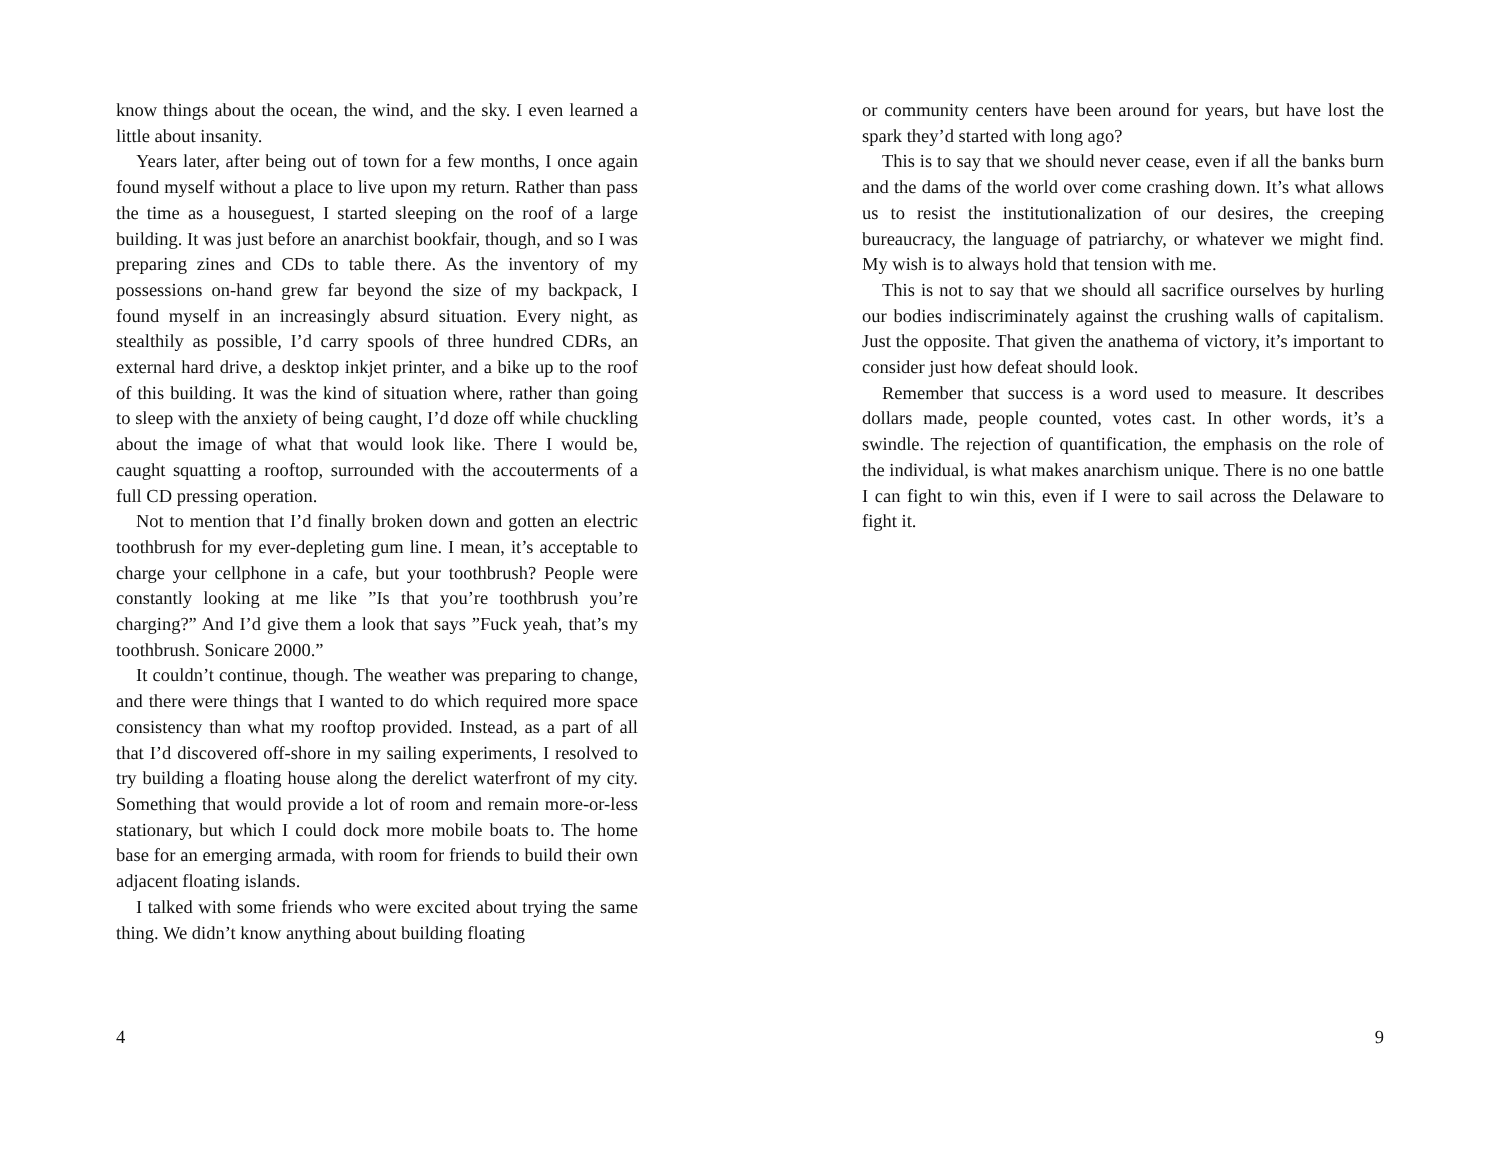know things about the ocean, the wind, and the sky. I even learned a little about insanity.
Years later, after being out of town for a few months, I once again found myself without a place to live upon my return. Rather than pass the time as a houseguest, I started sleeping on the roof of a large building. It was just before an anarchist bookfair, though, and so I was preparing zines and CDs to table there. As the inventory of my possessions on-hand grew far beyond the size of my backpack, I found myself in an increasingly absurd situation. Every night, as stealthily as possible, I’d carry spools of three hundred CDRs, an external hard drive, a desktop inkjet printer, and a bike up to the roof of this building. It was the kind of situation where, rather than going to sleep with the anxiety of being caught, I’d doze off while chuckling about the image of what that would look like. There I would be, caught squatting a rooftop, surrounded with the accouterments of a full CD pressing operation.
Not to mention that I’d finally broken down and gotten an electric toothbrush for my ever-depleting gum line. I mean, it’s acceptable to charge your cellphone in a cafe, but your toothbrush? People were constantly looking at me like ”Is that you’re toothbrush you’re charging?” And I’d give them a look that says ”Fuck yeah, that’s my toothbrush. Sonicare 2000.”
It couldn’t continue, though. The weather was preparing to change, and there were things that I wanted to do which required more space consistency than what my rooftop provided. Instead, as a part of all that I’d discovered off-shore in my sailing experiments, I resolved to try building a floating house along the derelict waterfront of my city. Something that would provide a lot of room and remain more-or-less stationary, but which I could dock more mobile boats to. The home base for an emerging armada, with room for friends to build their own adjacent floating islands.
I talked with some friends who were excited about trying the same thing. We didn’t know anything about building floating
4
or community centers have been around for years, but have lost the spark they’d started with long ago?
This is to say that we should never cease, even if all the banks burn and the dams of the world over come crashing down. It’s what allows us to resist the institutionalization of our desires, the creeping bureaucracy, the language of patriarchy, or whatever we might find. My wish is to always hold that tension with me.
This is not to say that we should all sacrifice ourselves by hurling our bodies indiscriminately against the crushing walls of capitalism. Just the opposite. That given the anathema of victory, it’s important to consider just how defeat should look.
Remember that success is a word used to measure. It describes dollars made, people counted, votes cast. In other words, it’s a swindle. The rejection of quantification, the emphasis on the role of the individual, is what makes anarchism unique. There is no one battle I can fight to win this, even if I were to sail across the Delaware to fight it.
9